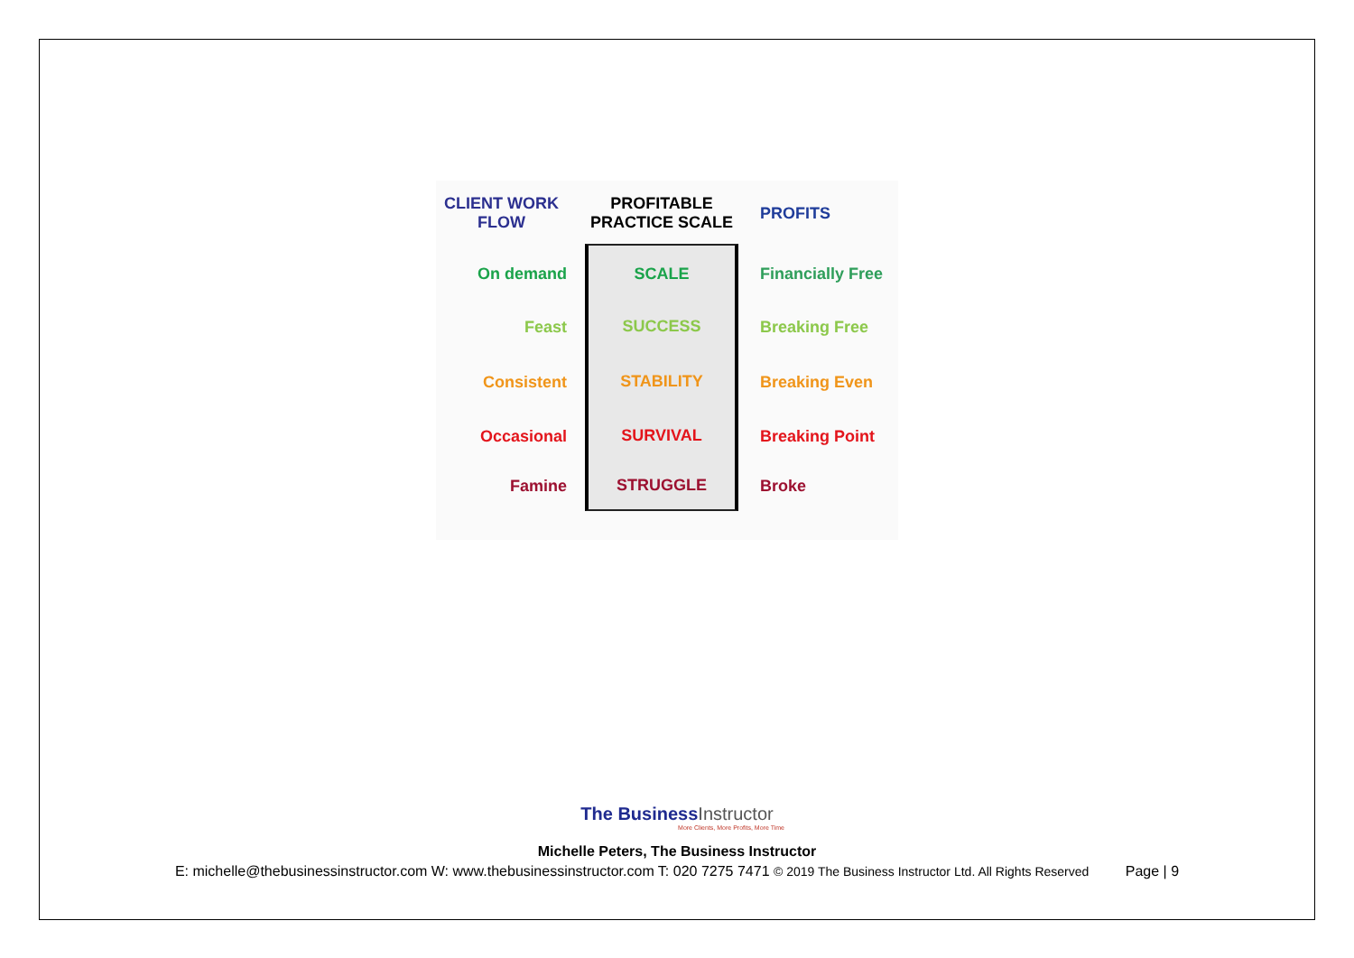CLIENT WORK
FLOW
PROFITABLE
PRACTICE SCALE
PROFITS
On demand
SCALE
Financially Free
Feast
SUCCESS
Breaking Free
Consistent
STABILITY
Breaking Even
Occasional
SURVIVAL
Breaking Point
Famine
STRUGGLE
Broke
The BusinessInstructor
More Clients, More Profits, More Time
Michelle Peters, The Business Instructor
E: michelle@thebusinessinstructor.com W: www.thebusinessinstructor.com T: 020 7275 7471 © 2019 The Business Instructor Ltd. All Rights Reserved Page | 9